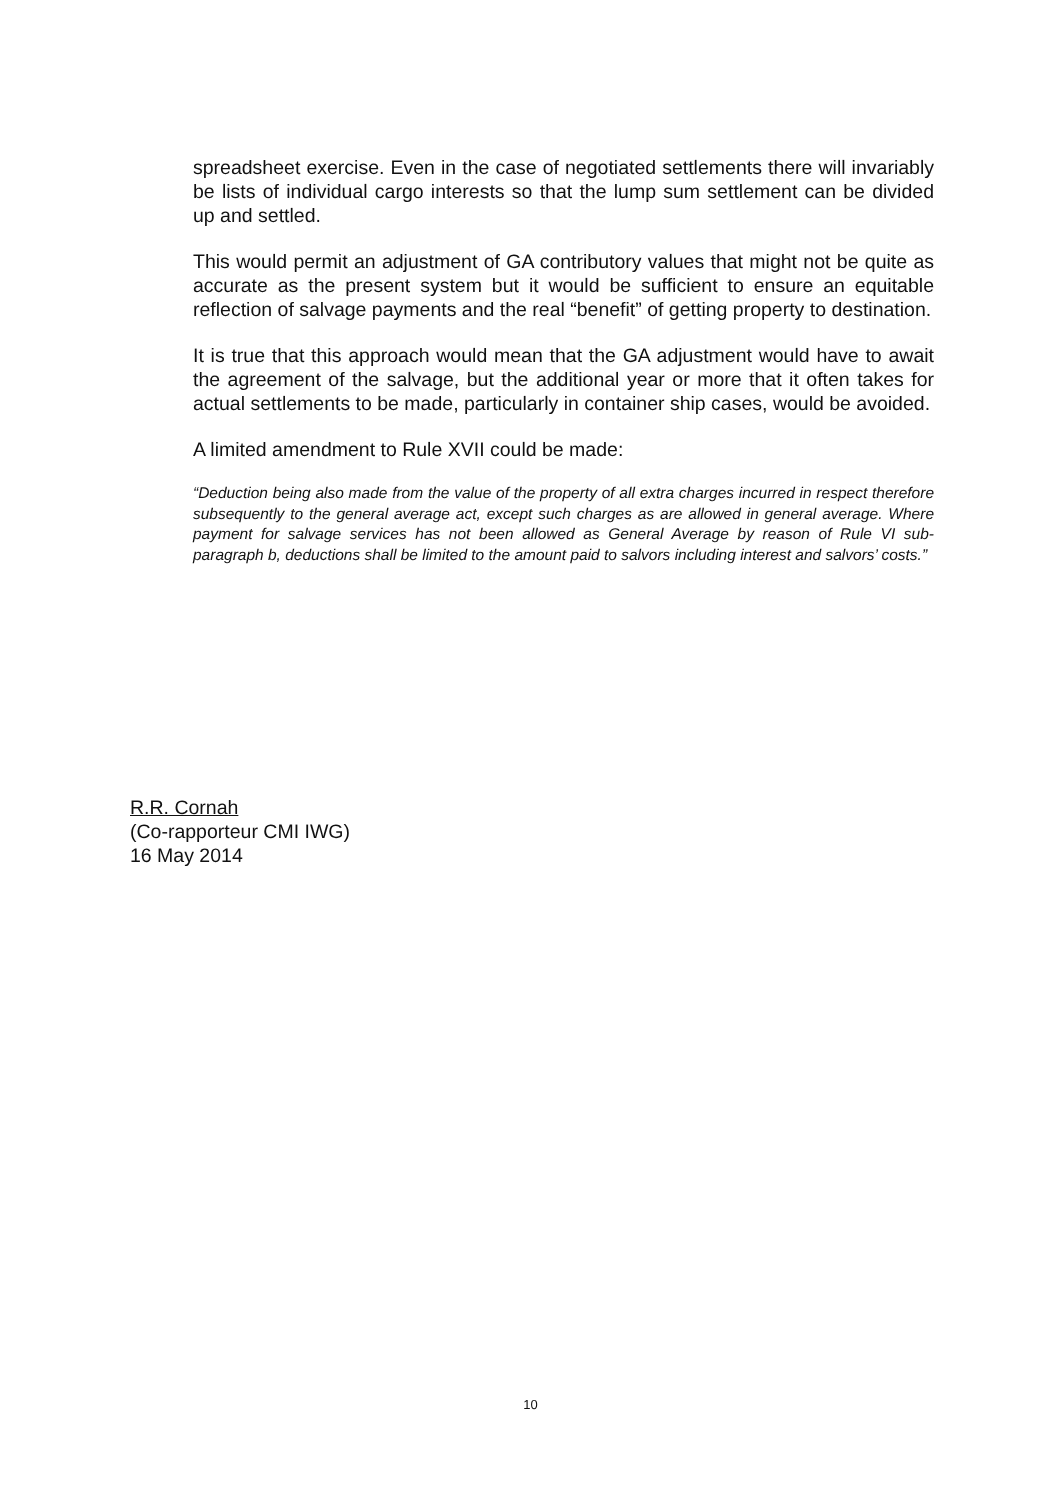spreadsheet exercise. Even in the case of negotiated settlements there will invariably be lists of individual cargo interests so that the lump sum settlement can be divided up and settled.
This would permit an adjustment of GA contributory values that might not be quite as accurate as the present system but it would be sufficient to ensure an equitable reflection of salvage payments and the real “benefit” of getting property to destination.
It is true that this approach would mean that the GA adjustment would have to await the agreement of the salvage, but the additional year or more that it often takes for actual settlements to be made, particularly in container ship cases, would be avoided.
A limited amendment to Rule XVII could be made:
“Deduction being also made from the value of the property of all extra charges incurred in respect therefore subsequently to the general average act, except such charges as are allowed in general average. Where payment for salvage services has not been allowed as General Average by reason of Rule VI sub-paragraph b, deductions shall be limited to the amount paid to salvors including interest and salvors’ costs.”
R.R. Cornah
(Co-rapporteur CMI IWG)
16 May 2014
10